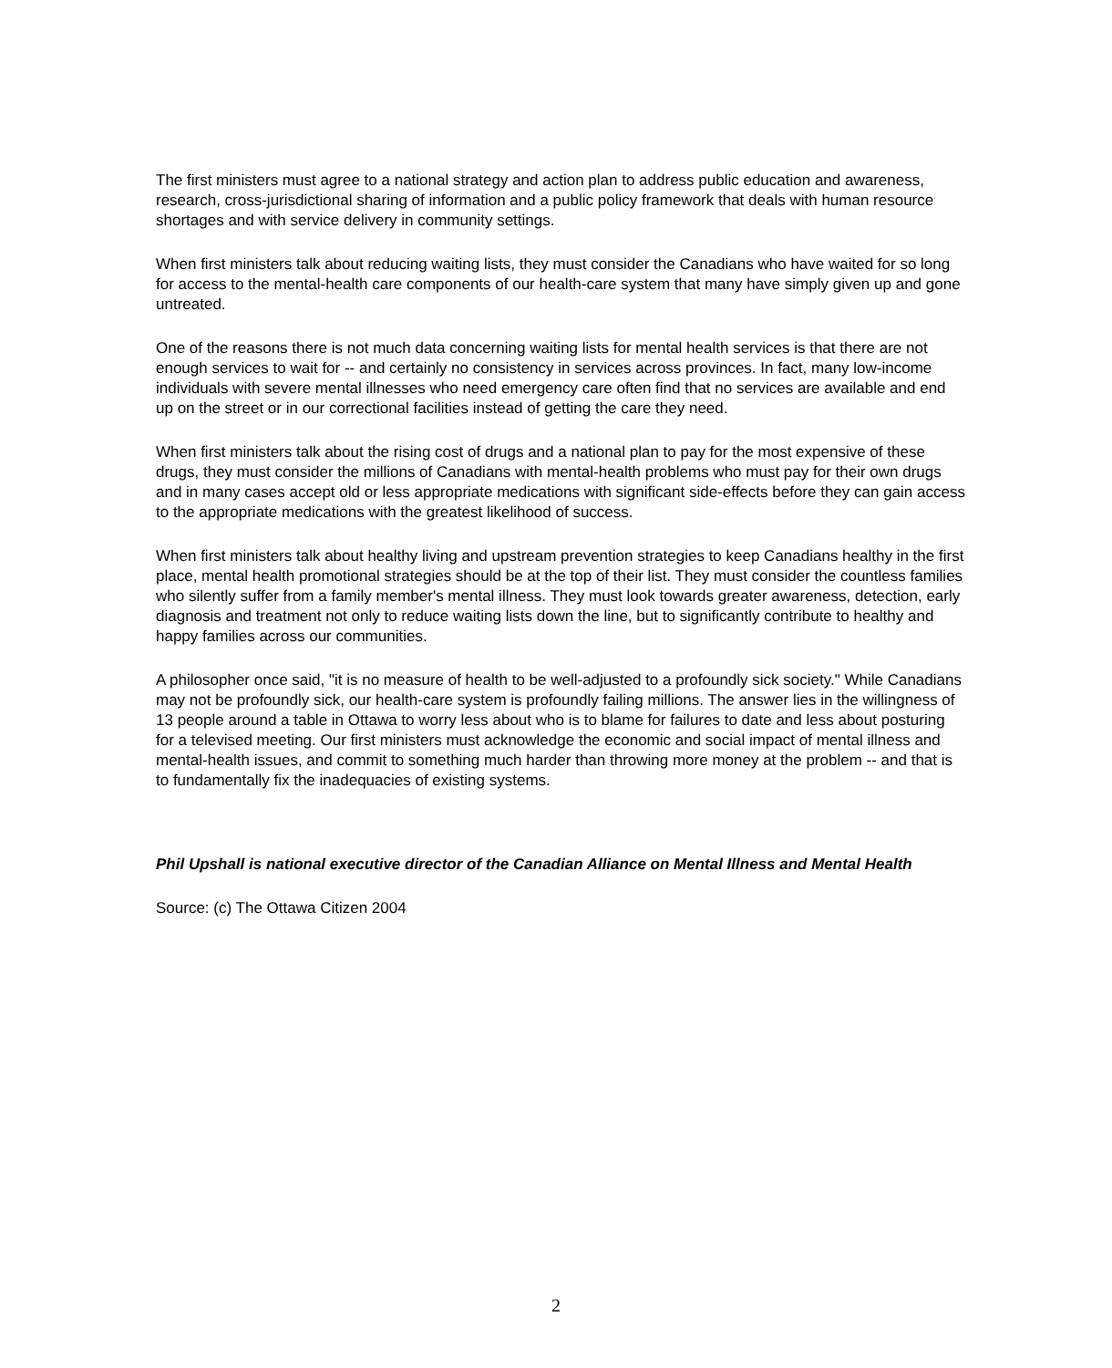The first ministers must agree to a national strategy and action plan to address public education and awareness, research, cross-jurisdictional sharing of information and a public policy framework that deals with human resource shortages and with service delivery in community settings.
When first ministers talk about reducing waiting lists, they must consider the Canadians who have waited for so long for access to the mental-health care components of our health-care system that many have simply given up and gone untreated.
One of the reasons there is not much data concerning waiting lists for mental health services is that there are not enough services to wait for -- and certainly no consistency in services across provinces. In fact, many low-income individuals with severe mental illnesses who need emergency care often find that no services are available and end up on the street or in our correctional facilities instead of getting the care they need.
When first ministers talk about the rising cost of drugs and a national plan to pay for the most expensive of these drugs, they must consider the millions of Canadians with mental-health problems who must pay for their own drugs and in many cases accept old or less appropriate medications with significant side-effects before they can gain access to the appropriate medications with the greatest likelihood of success.
When first ministers talk about healthy living and upstream prevention strategies to keep Canadians healthy in the first place, mental health promotional strategies should be at the top of their list. They must consider the countless families who silently suffer from a family member's mental illness. They must look towards greater awareness, detection, early diagnosis and treatment not only to reduce waiting lists down the line, but to significantly contribute to healthy and happy families across our communities.
A philosopher once said, "it is no measure of health to be well-adjusted to a profoundly sick society." While Canadians may not be profoundly sick, our health-care system is profoundly failing millions. The answer lies in the willingness of 13 people around a table in Ottawa to worry less about who is to blame for failures to date and less about posturing for a televised meeting. Our first ministers must acknowledge the economic and social impact of mental illness and mental-health issues, and commit to something much harder than throwing more money at the problem -- and that is to fundamentally fix the inadequacies of existing systems.
Phil Upshall is national executive director of the Canadian Alliance on Mental Illness and Mental Health
Source: (c) The Ottawa Citizen 2004
2